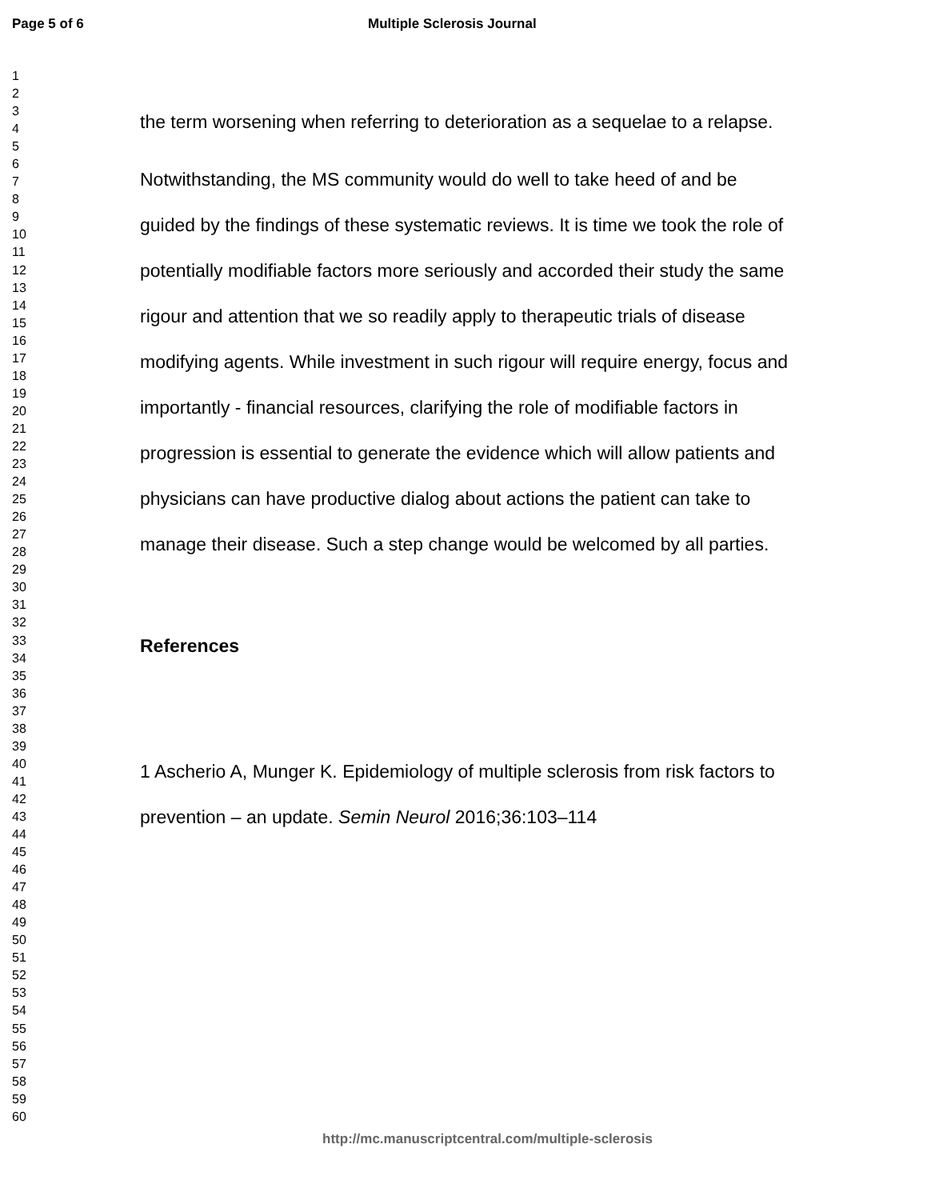Page 5 of 6 Multiple Sclerosis Journal
1
2
3
4
5
6
7
8
9
10
11
12
13
14
15
16
17
18
19
20
21
22
23
24
25
26
27
28
29
30
31
32
33
34
35
36
37
38
39
40
41
42
43
44
45
46
47
48
49
50
51
52
53
54
55
56
57
58
59
60
the term worsening when referring to deterioration as a sequelae to a relapse.
Notwithstanding, the MS community would do well to take heed of and be guided by the findings of these systematic reviews. It is time we took the role of potentially modifiable factors more seriously and accorded their study the same rigour and attention that we so readily apply to therapeutic trials of disease modifying agents. While investment in such rigour will require energy, focus and importantly - financial resources, clarifying the role of modifiable factors in progression is essential to generate the evidence which will allow patients and physicians can have productive dialog about actions the patient can take to manage their disease. Such a step change would be welcomed by all parties.
References
1 Ascherio A, Munger K. Epidemiology of multiple sclerosis from risk factors to prevention – an update. Semin Neurol 2016;36:103–114
http://mc.manuscriptcentral.com/multiple-sclerosis